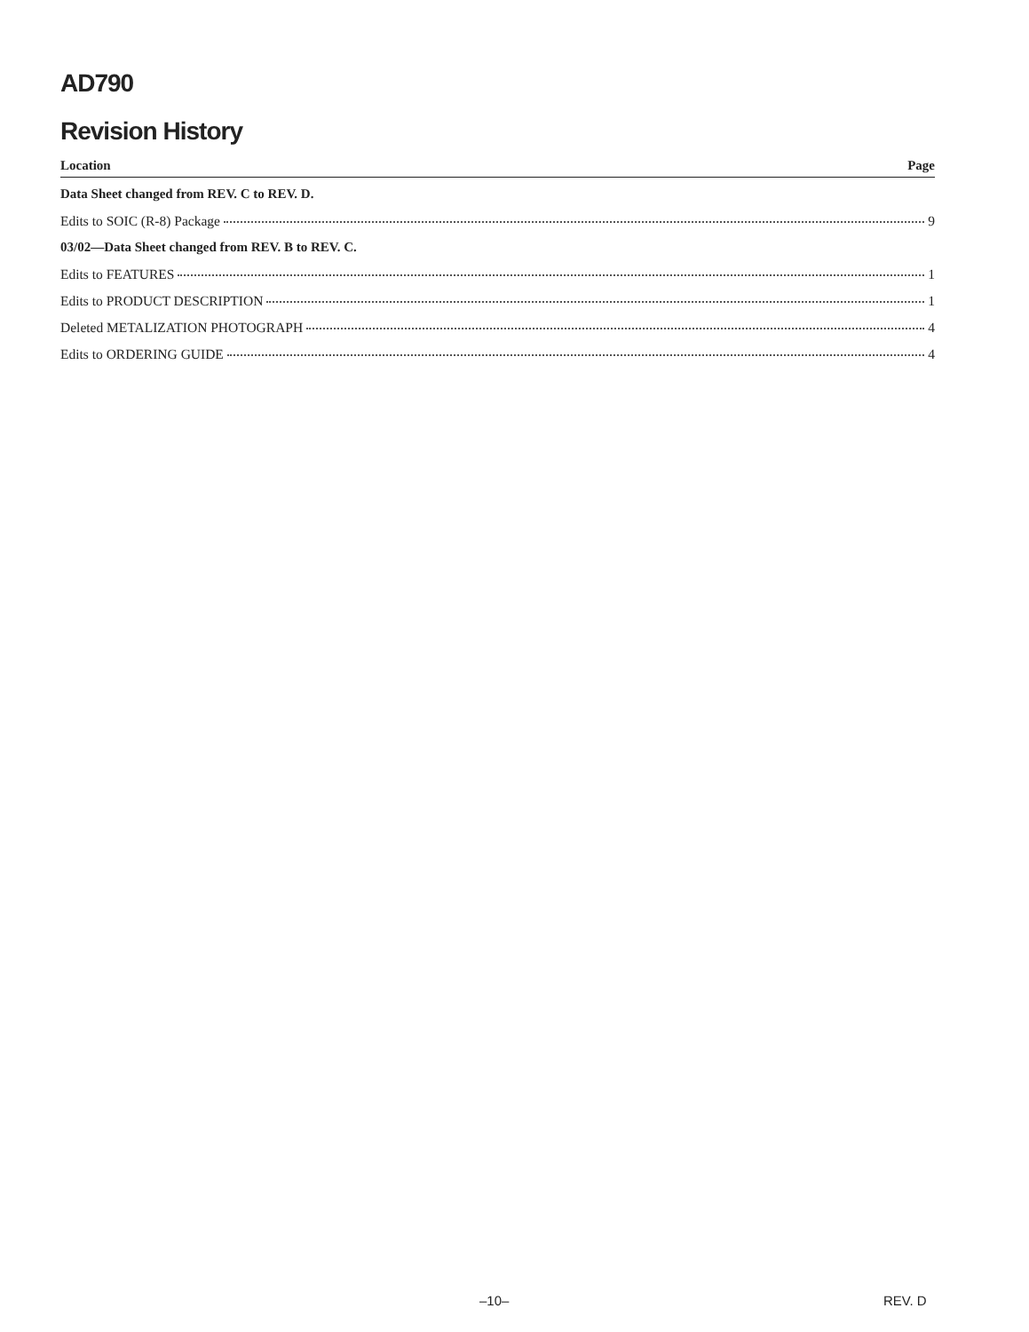AD790
Revision History
Location Page
Data Sheet changed from REV. C to REV. D.
Edits to SOIC (R-8) Package 9
03/02—Data Sheet changed from REV. B to REV. C.
Edits to FEATURES 1
Edits to PRODUCT DESCRIPTION 1
Deleted METALIZATION PHOTOGRAPH 4
Edits to ORDERING GUIDE 4
–10– REV. D